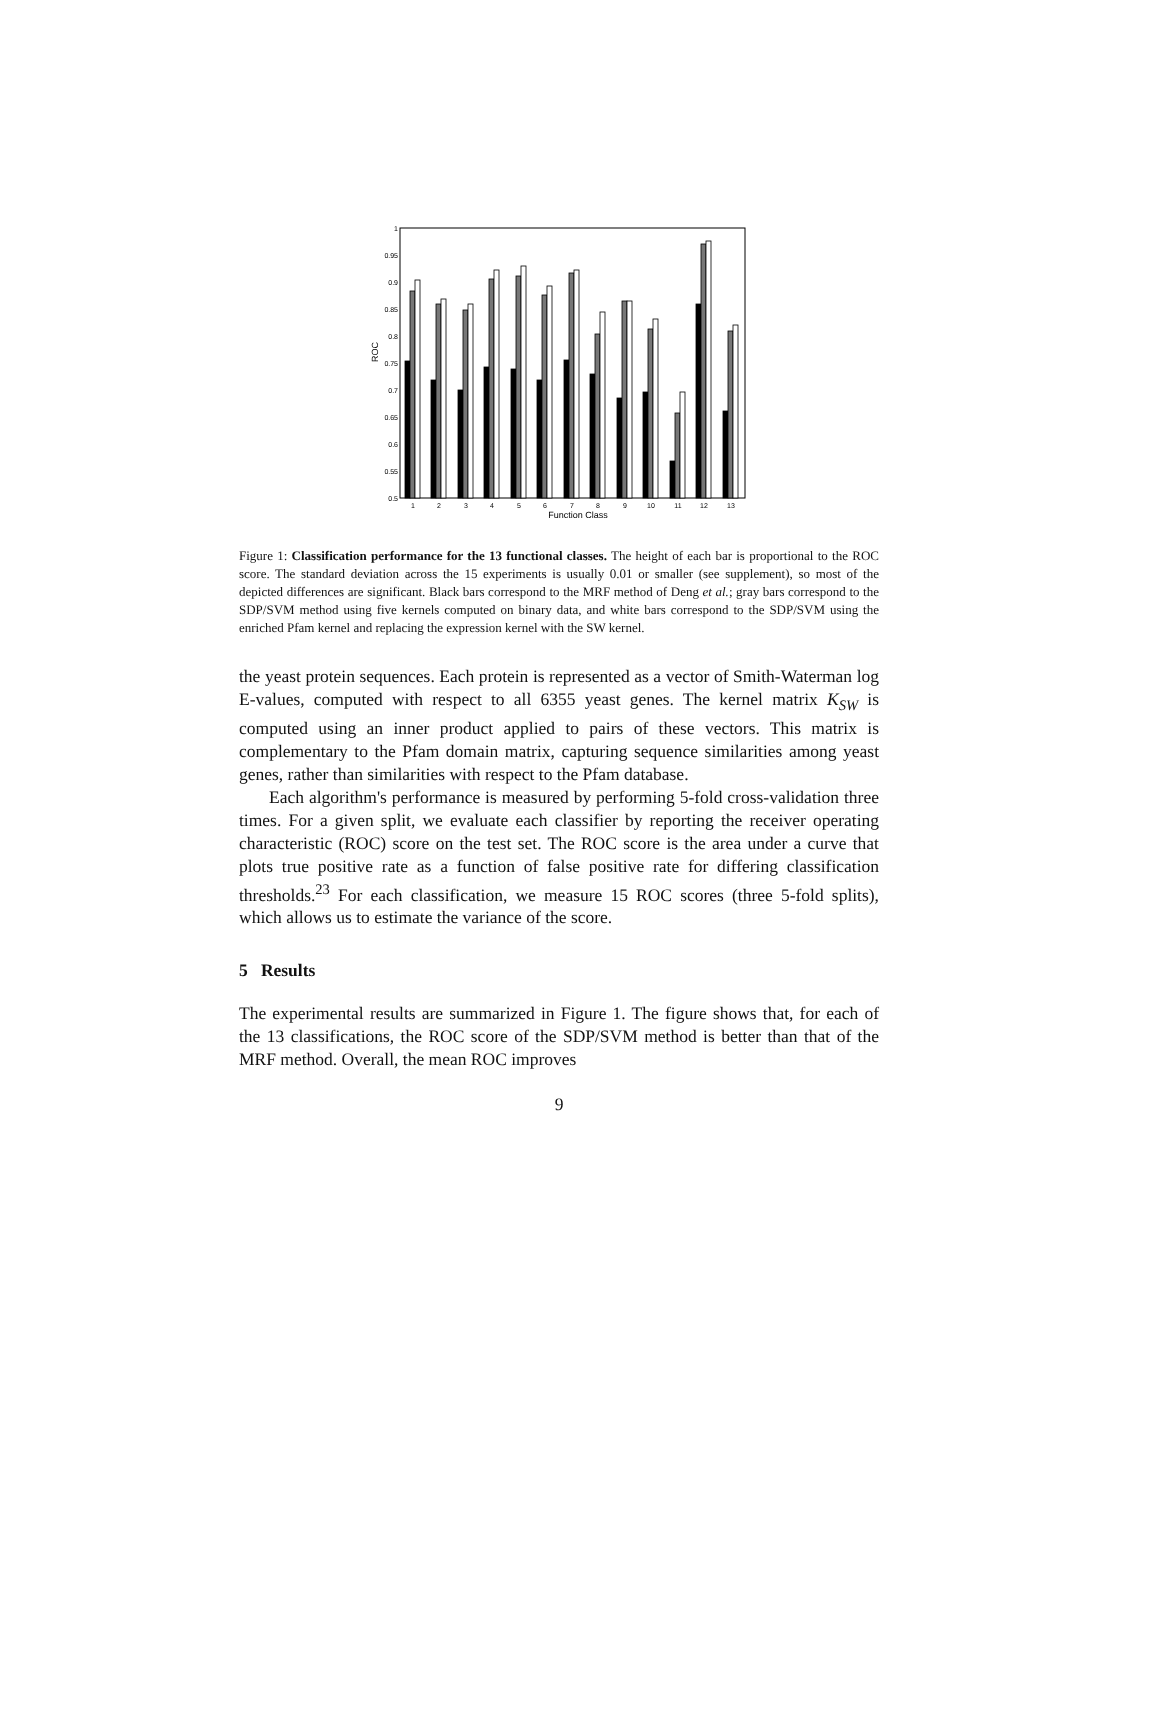ROC
1
0.95
0.9
0.85
0.8
0.75
0.7
0.65
0.6
0.55
0.5
1
2
3
4
5
6
7
8
9
10
11
12
13
Function Class
Figure 1: Classification performance for the 13 functional classes. The height of each bar is proportional to the ROC score. The standard deviation across the 15 experiments is usually 0.01 or smaller (see supplement), so most of the depicted differences are significant. Black bars correspond to the MRF method of Deng et al.; gray bars correspond to the SDP/SVM method using five kernels computed on binary data, and white bars correspond to the SDP/SVM using the enriched Pfam kernel and replacing the expression kernel with the SW kernel.
the yeast protein sequences. Each protein is represented as a vector of Smith-Waterman log E-values, computed with respect to all 6355 yeast genes. The kernel matrix K<sub>SW</sub> is computed using an inner product applied to pairs of these vectors. This matrix is complementary to the Pfam domain matrix, capturing sequence similarities among yeast genes, rather than similarities with respect to the Pfam database.
Each algorithm's performance is measured by performing 5-fold cross-validation three times. For a given split, we evaluate each classifier by reporting the receiver operating characteristic (ROC) score on the test set. The ROC score is the area under a curve that plots true positive rate as a function of false positive rate for differing classification thresholds.<sup>23</sup> For each classification, we measure 15 ROC scores (three 5-fold splits), which allows us to estimate the variance of the score.
5 Results
The experimental results are summarized in Figure 1. The figure shows that, for each of the 13 classifications, the ROC score of the SDP/SVM method is better than that of the MRF method. Overall, the mean ROC improves
9